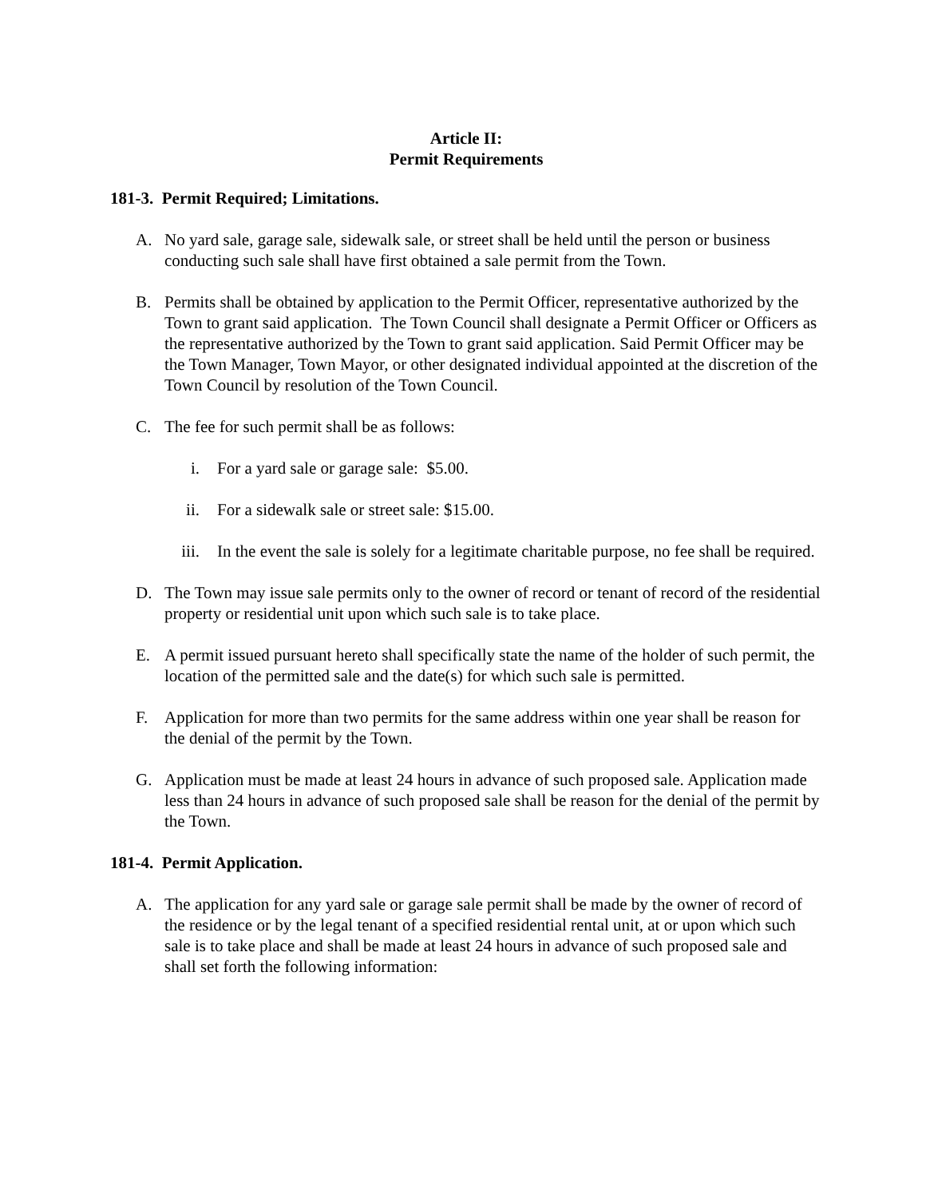Article II:
Permit Requirements
181-3. Permit Required; Limitations.
A. No yard sale, garage sale, sidewalk sale, or street shall be held until the person or business conducting such sale shall have first obtained a sale permit from the Town.
B. Permits shall be obtained by application to the Permit Officer, representative authorized by the Town to grant said application. The Town Council shall designate a Permit Officer or Officers as the representative authorized by the Town to grant said application. Said Permit Officer may be the Town Manager, Town Mayor, or other designated individual appointed at the discretion of the Town Council by resolution of the Town Council.
C. The fee for such permit shall be as follows:
i. For a yard sale or garage sale: $5.00.
ii. For a sidewalk sale or street sale: $15.00.
iii. In the event the sale is solely for a legitimate charitable purpose, no fee shall be required.
D. The Town may issue sale permits only to the owner of record or tenant of record of the residential property or residential unit upon which such sale is to take place.
E. A permit issued pursuant hereto shall specifically state the name of the holder of such permit, the location of the permitted sale and the date(s) for which such sale is permitted.
F. Application for more than two permits for the same address within one year shall be reason for the denial of the permit by the Town.
G. Application must be made at least 24 hours in advance of such proposed sale. Application made less than 24 hours in advance of such proposed sale shall be reason for the denial of the permit by the Town.
181-4. Permit Application.
A. The application for any yard sale or garage sale permit shall be made by the owner of record of the residence or by the legal tenant of a specified residential rental unit, at or upon which such sale is to take place and shall be made at least 24 hours in advance of such proposed sale and shall set forth the following information: